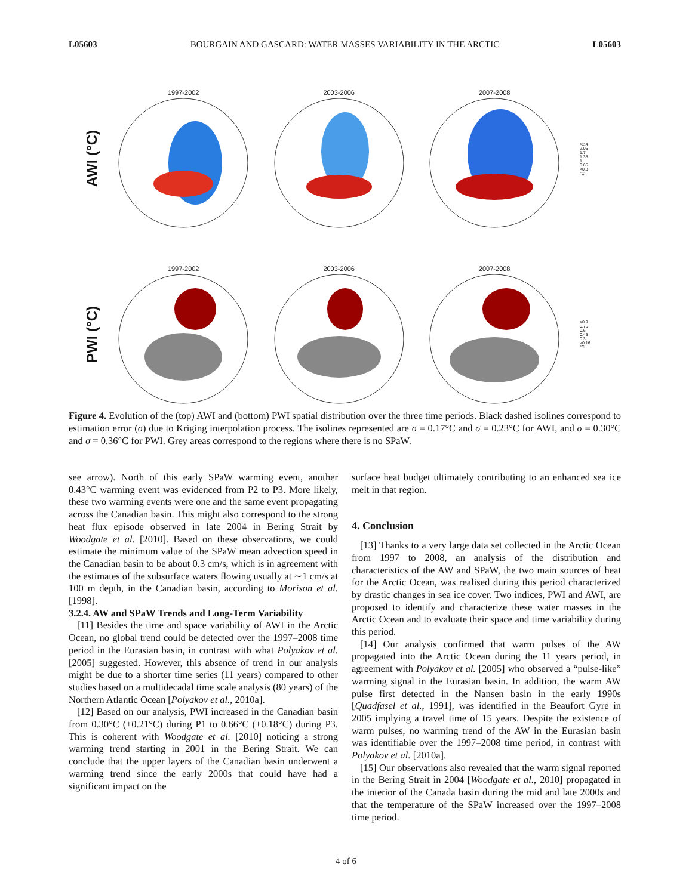L05603 BOURGAIN AND GASCARD: WATER MASSES VARIABILITY IN THE ARCTIC L05603
AWI (°C)
1997-2002 2003-2006 2007-2008
>2.4
2.05
1.7
1.35
1
0.65
<0.3
°C
PWI (°C)
1997-2002 2003-2006 2007-2008
>0.9
0.75
0.6
0.45
0.3
>0.16
°C
Figure 4. Evolution of the (top) AWI and (bottom) PWI spatial distribution over the three time periods. Black dashed isolines correspond to estimation error (σ) due to Kriging interpolation process. The isolines represented are σ = 0.17°C and σ = 0.23°C for AWI, and σ = 0.30°C and σ = 0.36°C for PWI. Grey areas correspond to the regions where there is no SPaW.
see arrow). North of this early SPaW warming event, another 0.43°C warming event was evidenced from P2 to P3. More likely, these two warming events were one and the same event propagating across the Canadian basin. This might also correspond to the strong heat flux episode observed in late 2004 in Bering Strait by Woodgate et al. [2010]. Based on these observations, we could estimate the minimum value of the SPaW mean advection speed in the Canadian basin to be about 0.3 cm/s, which is in agreement with the estimates of the subsurface waters flowing usually at ∼1 cm/s at 100 m depth, in the Canadian basin, according to Morison et al. [1998].
3.2.4. AW and SPaW Trends and Long-Term Variability
[11] Besides the time and space variability of AWI in the Arctic Ocean, no global trend could be detected over the 1997–2008 time period in the Eurasian basin, in contrast with what Polyakov et al. [2005] suggested. However, this absence of trend in our analysis might be due to a shorter time series (11 years) compared to other studies based on a multidecadal time scale analysis (80 years) of the Northern Atlantic Ocean [Polyakov et al., 2010a].
[12] Based on our analysis, PWI increased in the Canadian basin from 0.30°C (±0.21°C) during P1 to 0.66°C (±0.18°C) during P3. This is coherent with Woodgate et al. [2010] noticing a strong warming trend starting in 2001 in the Bering Strait. We can conclude that the upper layers of the Canadian basin underwent a warming trend since the early 2000s that could have had a significant impact on the
surface heat budget ultimately contributing to an enhanced sea ice melt in that region.
4. Conclusion
[13] Thanks to a very large data set collected in the Arctic Ocean from 1997 to 2008, an analysis of the distribution and characteristics of the AW and SPaW, the two main sources of heat for the Arctic Ocean, was realised during this period characterized by drastic changes in sea ice cover. Two indices, PWI and AWI, are proposed to identify and characterize these water masses in the Arctic Ocean and to evaluate their space and time variability during this period.
[14] Our analysis confirmed that warm pulses of the AW propagated into the Arctic Ocean during the 11 years period, in agreement with Polyakov et al. [2005] who observed a “pulse-like” warming signal in the Eurasian basin. In addition, the warm AW pulse first detected in the Nansen basin in the early 1990s [Quadfasel et al., 1991], was identified in the Beaufort Gyre in 2005 implying a travel time of 15 years. Despite the existence of warm pulses, no warming trend of the AW in the Eurasian basin was identifiable over the 1997–2008 time period, in contrast with Polyakov et al. [2010a].
[15] Our observations also revealed that the warm signal reported in the Bering Strait in 2004 [Woodgate et al., 2010] propagated in the interior of the Canada basin during the mid and late 2000s and that the temperature of the SPaW increased over the 1997–2008 time period.
4 of 6